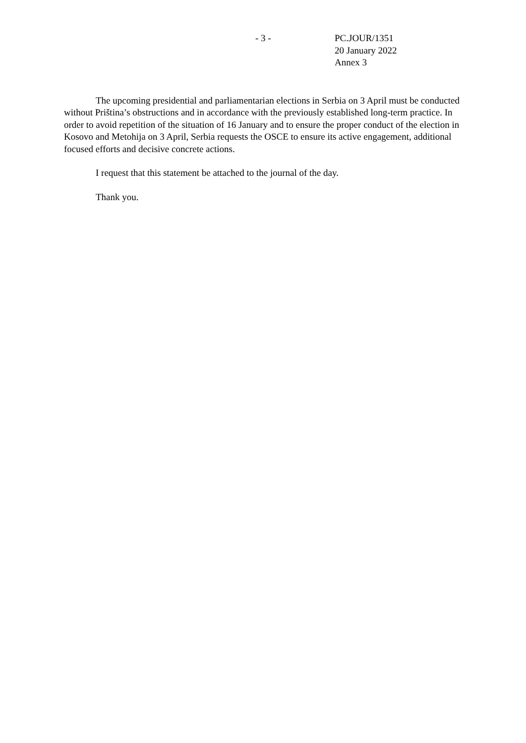- 3 - PC.JOUR/1351
20 January 2022
Annex 3
The upcoming presidential and parliamentarian elections in Serbia on 3 April must be conducted without Priština’s obstructions and in accordance with the previously established long-term practice. In order to avoid repetition of the situation of 16 January and to ensure the proper conduct of the election in Kosovo and Metohija on 3 April, Serbia requests the OSCE to ensure its active engagement, additional focused efforts and decisive concrete actions.
I request that this statement be attached to the journal of the day.
Thank you.